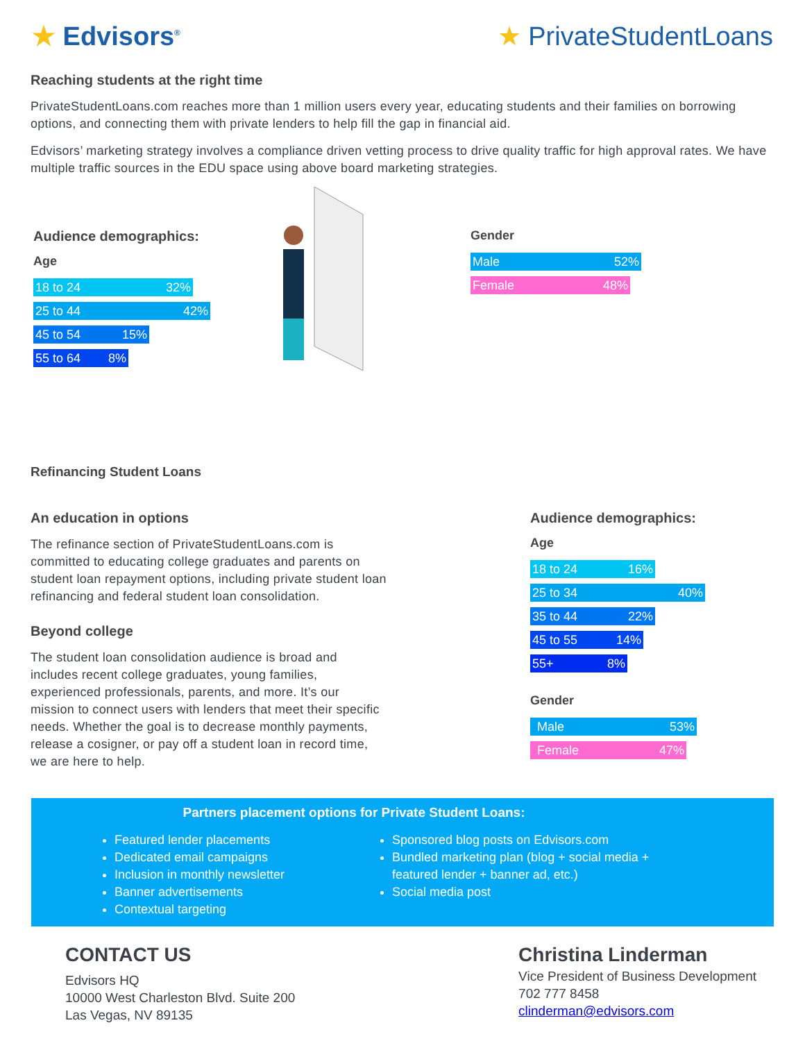★ Edvisors<sup>®</sup>
★ PrivateStudentLoans
Reaching students at the right time
PrivateStudentLoans.com reaches more than 1 million users every year, educating students and their families on borrowing options, and connecting them with private lenders to help fill the gap in financial aid.
Edvisors’ marketing strategy involves a compliance driven vetting process to drive quality traffic for high approval rates. We have multiple traffic sources in the EDU space using above board marketing strategies.
Audience demographics:
Age
18 to 24 32%
25 to 44 42%
45 to 54 15%
55 to 64 8%
Gender
Male 52%
Female 48%
Refinancing Student Loans
An education in options
The refinance section of PrivateStudentLoans.com is committed to educating college graduates and parents on student loan repayment options, including private student loan refinancing and federal student loan consolidation.
Beyond college
The student loan consolidation audience is broad and includes recent college graduates, young families, experienced professionals, parents, and more. It’s our mission to connect users with lenders that meet their specific needs. Whether the goal is to decrease monthly payments, release a cosigner, or pay off a student loan in record time, we are here to help.
Audience demographics:
Age
18 to 24 16%
25 to 34 40%
35 to 44 22%
45 to 55 14%
55+ 8%
Gender
Male 53%
Female 47%
Partners placement options for Private Student Loans:
Featured lender placements
Dedicated email campaigns
Inclusion in monthly newsletter
Banner advertisements
Contextual targeting
Sponsored blog posts on Edvisors.com
Bundled marketing plan (blog + social media + featured lender + banner ad, etc.)
Social media post
CONTACT US
Edvisors HQ
10000 West Charleston Blvd. Suite 200
Las Vegas, NV 89135
Christina Linderman
Vice President of Business Development
702 777 8458
clinderman@edvisors.com